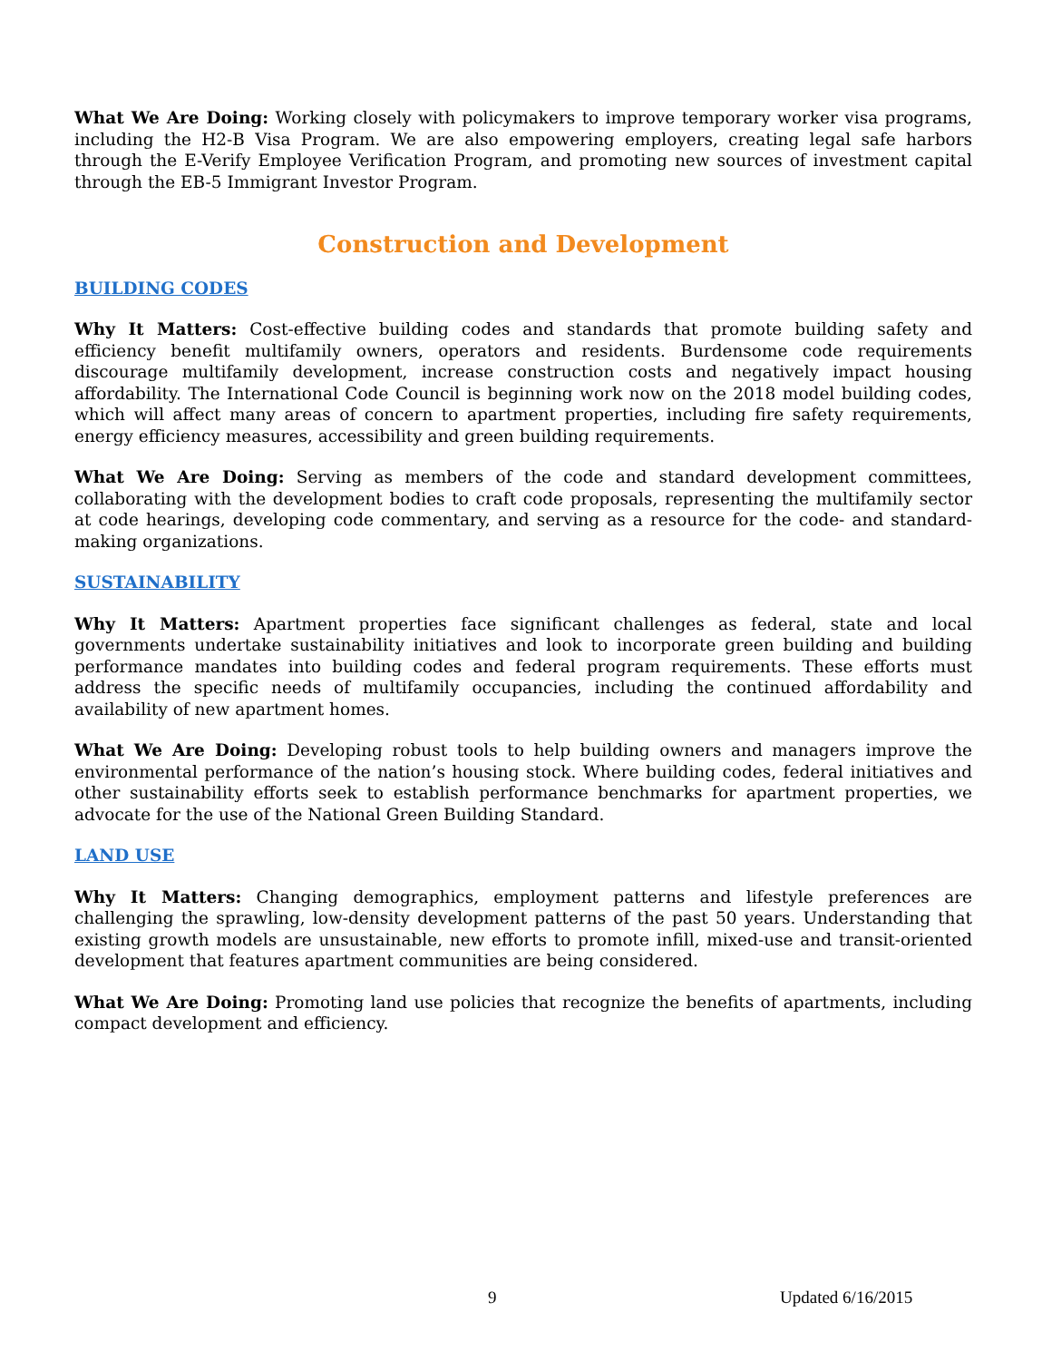What We Are Doing: Working closely with policymakers to improve temporary worker visa programs, including the H2-B Visa Program. We are also empowering employers, creating legal safe harbors through the E-Verify Employee Verification Program, and promoting new sources of investment capital through the EB-5 Immigrant Investor Program.
Construction and Development
BUILDING CODES
Why It Matters: Cost-effective building codes and standards that promote building safety and efficiency benefit multifamily owners, operators and residents. Burdensome code requirements discourage multifamily development, increase construction costs and negatively impact housing affordability. The International Code Council is beginning work now on the 2018 model building codes, which will affect many areas of concern to apartment properties, including fire safety requirements, energy efficiency measures, accessibility and green building requirements.
What We Are Doing: Serving as members of the code and standard development committees, collaborating with the development bodies to craft code proposals, representing the multifamily sector at code hearings, developing code commentary, and serving as a resource for the code- and standard-making organizations.
SUSTAINABILITY
Why It Matters: Apartment properties face significant challenges as federal, state and local governments undertake sustainability initiatives and look to incorporate green building and building performance mandates into building codes and federal program requirements. These efforts must address the specific needs of multifamily occupancies, including the continued affordability and availability of new apartment homes.
What We Are Doing: Developing robust tools to help building owners and managers improve the environmental performance of the nation’s housing stock. Where building codes, federal initiatives and other sustainability efforts seek to establish performance benchmarks for apartment properties, we advocate for the use of the National Green Building Standard.
LAND USE
Why It Matters: Changing demographics, employment patterns and lifestyle preferences are challenging the sprawling, low-density development patterns of the past 50 years. Understanding that existing growth models are unsustainable, new efforts to promote infill, mixed-use and transit-oriented development that features apartment communities are being considered.
What We Are Doing: Promoting land use policies that recognize the benefits of apartments, including compact development and efficiency.
9 Updated 6/16/2015